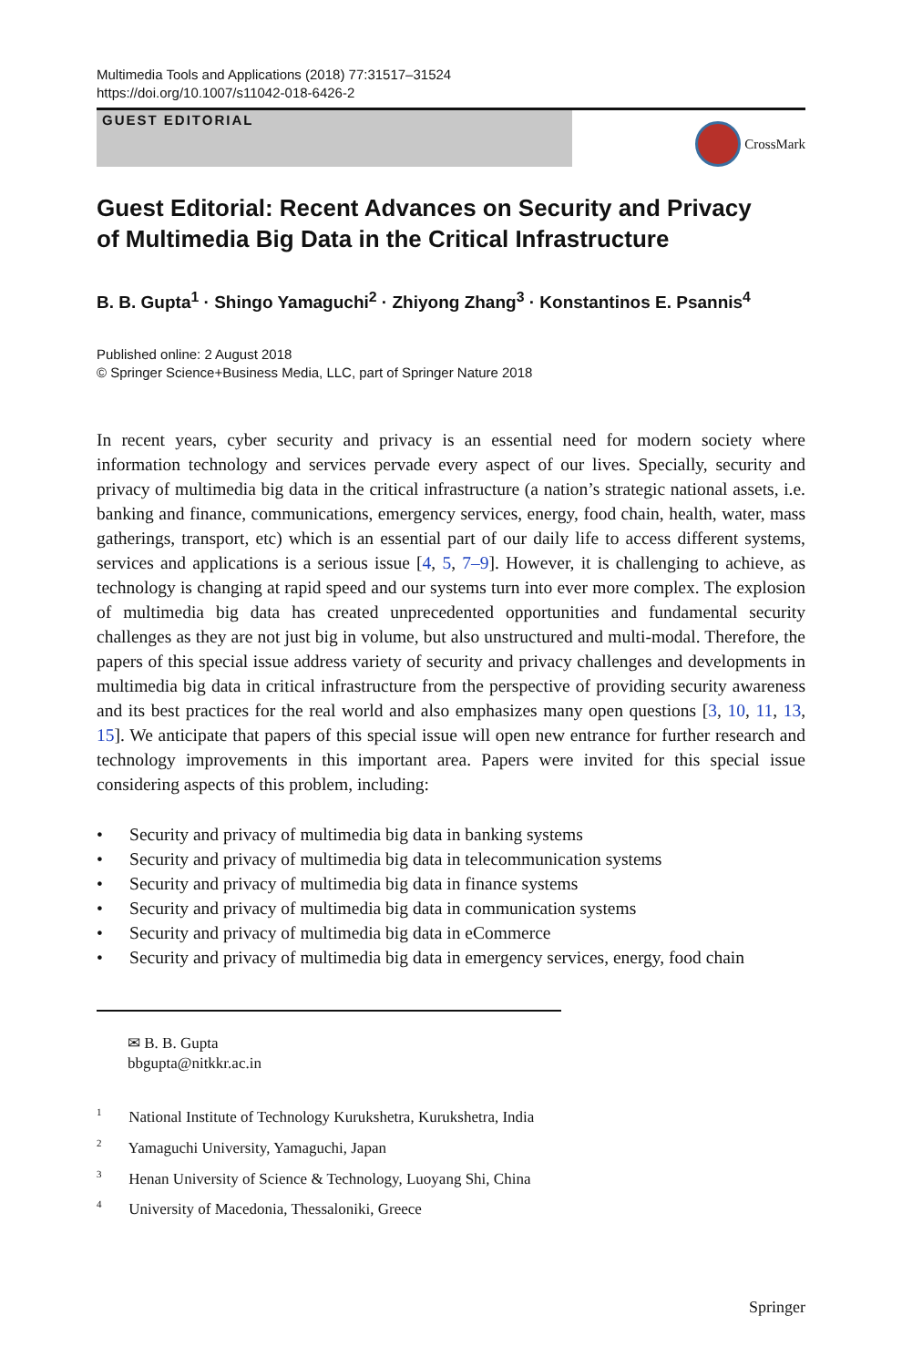Multimedia Tools and Applications (2018) 77:31517–31524
https://doi.org/10.1007/s11042-018-6426-2
GUEST EDITORIAL
CrossMark
Guest Editorial: Recent Advances on Security and Privacy
of Multimedia Big Data in the Critical Infrastructure
B. B. Gupta<sup>1</sup> · Shingo Yamaguchi<sup>2</sup> · Zhiyong Zhang<sup>3</sup> · Konstantinos E. Psannis<sup>4</sup>
Published online: 2 August 2018
© Springer Science+Business Media, LLC, part of Springer Nature 2018
In recent years, cyber security and privacy is an essential need for modern society where information technology and services pervade every aspect of our lives. Specially, security and privacy of multimedia big data in the critical infrastructure (a nation’s strategic national assets, i.e. banking and finance, communications, emergency services, energy, food chain, health, water, mass gatherings, transport, etc) which is an essential part of our daily life to access different systems, services and applications is a serious issue [4, 5, 7–9]. However, it is challenging to achieve, as technology is changing at rapid speed and our systems turn into ever more complex. The explosion of multimedia big data has created unprecedented opportunities and fundamental security challenges as they are not just big in volume, but also unstructured and multi-modal. Therefore, the papers of this special issue address variety of security and privacy challenges and developments in multimedia big data in critical infrastructure from the perspective of providing security awareness and its best practices for the real world and also emphasizes many open questions [3, 10, 11, 13, 15]. We anticipate that papers of this special issue will open new entrance for further research and technology improvements in this important area. Papers were invited for this special issue considering aspects of this problem, including:
• Security and privacy of multimedia big data in banking systems
• Security and privacy of multimedia big data in telecommunication systems
• Security and privacy of multimedia big data in finance systems
• Security and privacy of multimedia big data in communication systems
• Security and privacy of multimedia big data in eCommerce
• Security and privacy of multimedia big data in emergency services, energy, food chain
✉ B. B. Gupta
bbgupta@nitkkr.ac.in
<sup>1</sup> National Institute of Technology Kurukshetra, Kurukshetra, India
<sup>2</sup> Yamaguchi University, Yamaguchi, Japan
<sup>3</sup> Henan University of Science & Technology, Luoyang Shi, China
<sup>4</sup> University of Macedonia, Thessaloniki, Greece
Springer